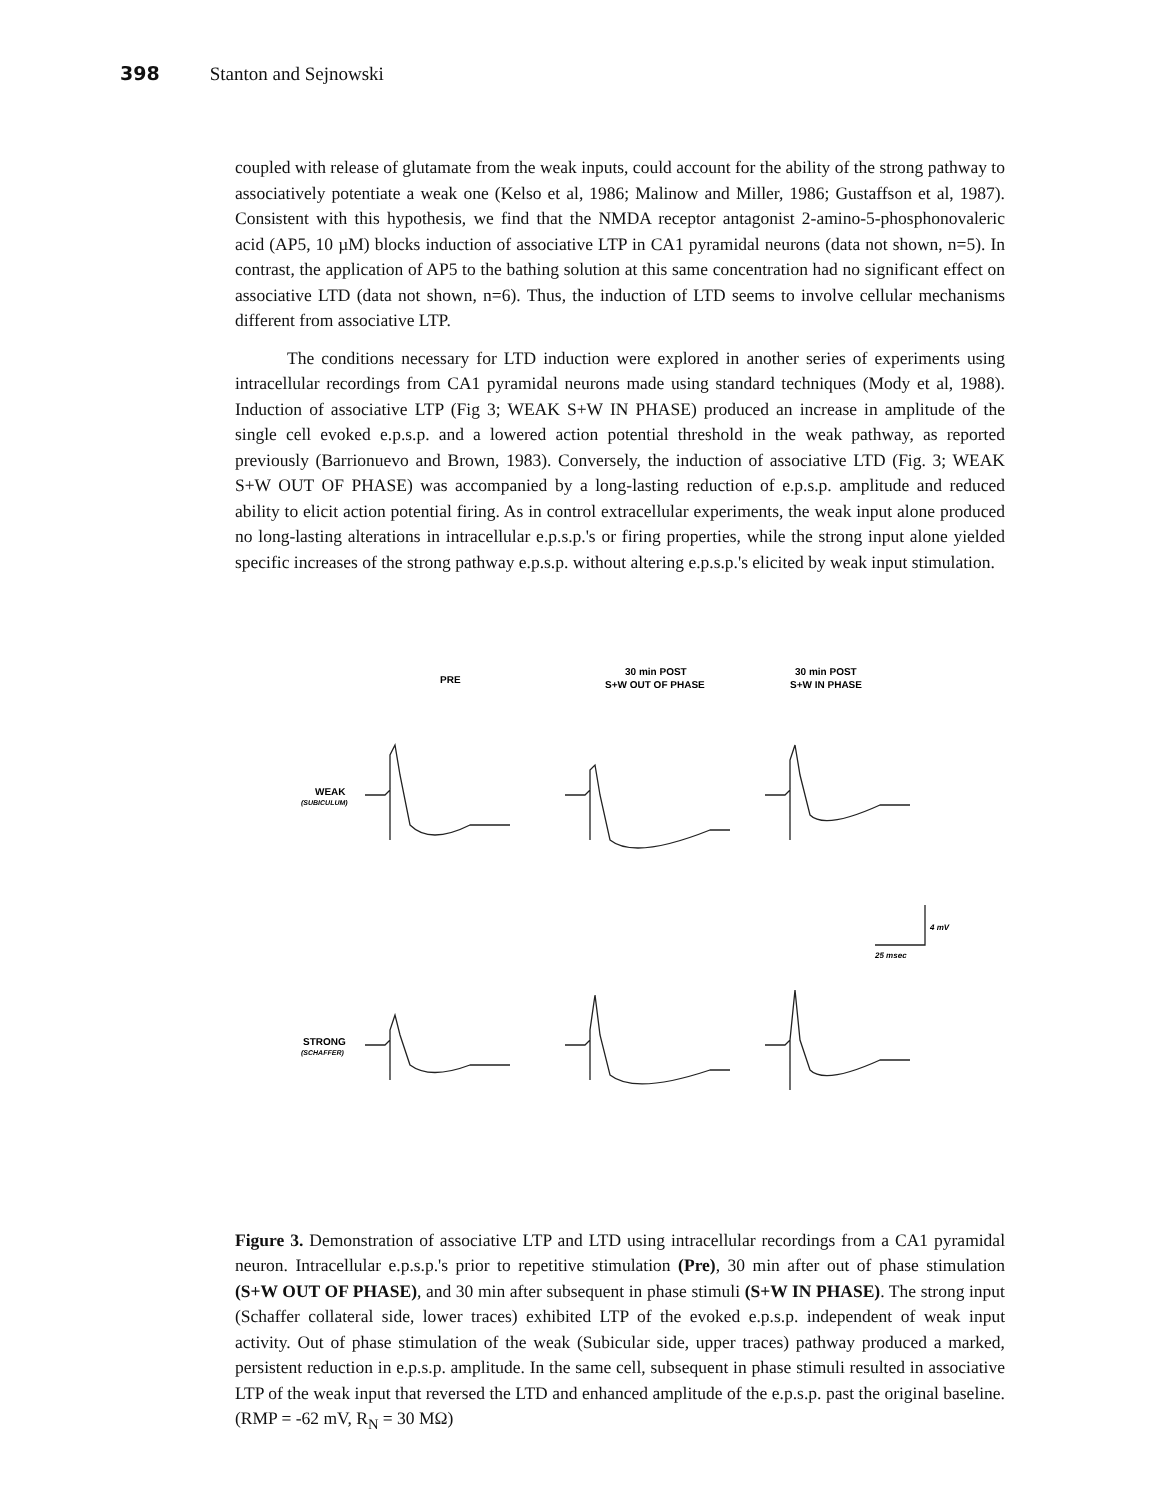398 Stanton and Sejnowski
coupled with release of glutamate from the weak inputs, could account for the ability of the strong pathway to associatively potentiate a weak one (Kelso et al, 1986; Malinow and Miller, 1986; Gustaffson et al, 1987). Consistent with this hypothesis, we find that the NMDA receptor antagonist 2-amino-5-phosphonovaleric acid (AP5, 10 µM) blocks induction of associative LTP in CA1 pyramidal neurons (data not shown, n=5). In contrast, the application of AP5 to the bathing solution at this same concentration had no significant effect on associative LTD (data not shown, n=6). Thus, the induction of LTD seems to involve cellular mechanisms different from associative LTP.
The conditions necessary for LTD induction were explored in another series of experiments using intracellular recordings from CA1 pyramidal neurons made using standard techniques (Mody et al, 1988). Induction of associative LTP (Fig 3; WEAK S+W IN PHASE) produced an increase in amplitude of the single cell evoked e.p.s.p. and a lowered action potential threshold in the weak pathway, as reported previously (Barrionuevo and Brown, 1983). Conversely, the induction of associative LTD (Fig. 3; WEAK S+W OUT OF PHASE) was accompanied by a long-lasting reduction of e.p.s.p. amplitude and reduced ability to elicit action potential firing. As in control extracellular experiments, the weak input alone produced no long-lasting alterations in intracellular e.p.s.p.'s or firing properties, while the strong input alone yielded specific increases of the strong pathway e.p.s.p. without altering e.p.s.p.'s elicited by weak input stimulation.
PRE
30 min POST
S+W OUT OF PHASE
30 min POST
S+W IN PHASE
WEAK
(SUBICULUM)
STRONG
(SCHAFFER)
4 mV
25 msec
Figure 3. Demonstration of associative LTP and LTD using intracellular recordings from a CA1 pyramidal neuron. Intracellular e.p.s.p.'s prior to repetitive stimulation (Pre), 30 min after out of phase stimulation (S+W OUT OF PHASE), and 30 min after subsequent in phase stimuli (S+W IN PHASE). The strong input (Schaffer collateral side, lower traces) exhibited LTP of the evoked e.p.s.p. independent of weak input activity. Out of phase stimulation of the weak (Subicular side, upper traces) pathway produced a marked, persistent reduction in e.p.s.p. amplitude. In the same cell, subsequent in phase stimuli resulted in associative LTP of the weak input that reversed the LTD and enhanced amplitude of the e.p.s.p. past the original baseline. (RMP = -62 mV, R<sub>N</sub> = 30 MΩ)